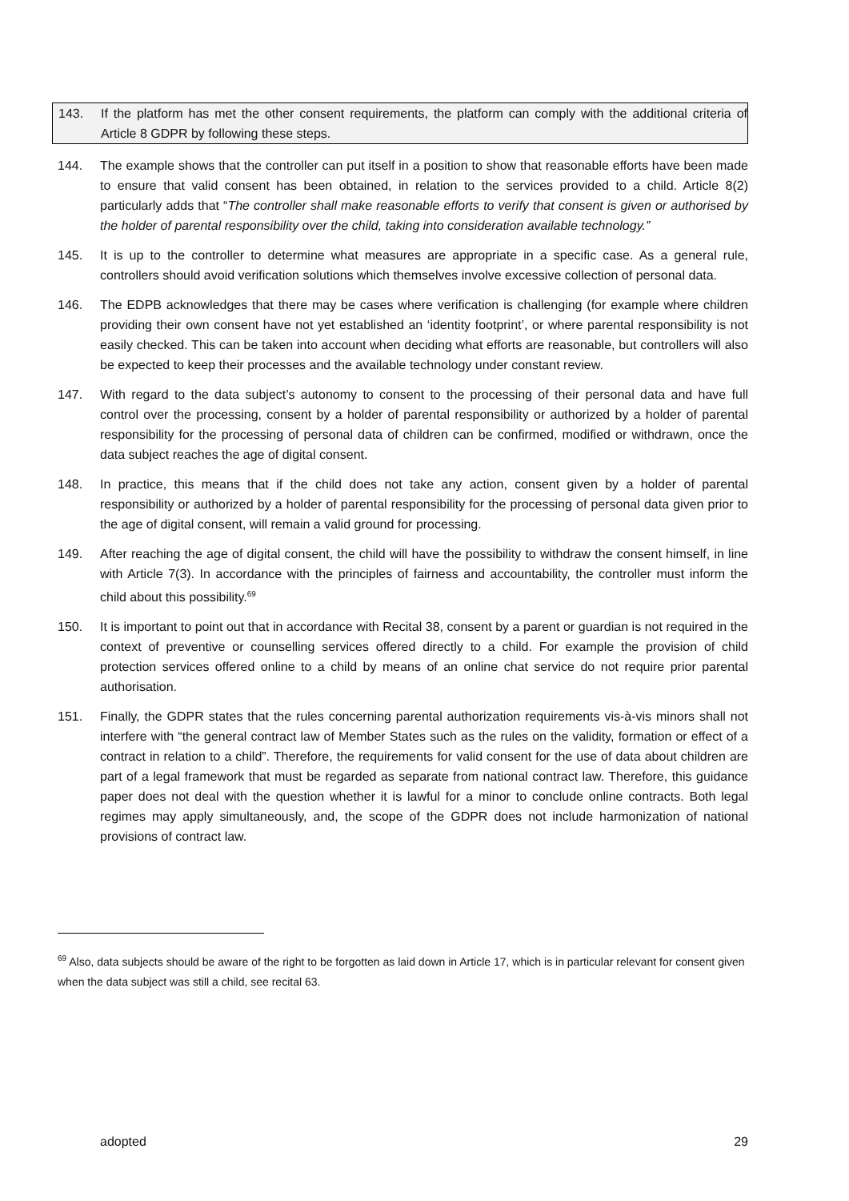143. If the platform has met the other consent requirements, the platform can comply with the additional criteria of Article 8 GDPR by following these steps.
144. The example shows that the controller can put itself in a position to show that reasonable efforts have been made to ensure that valid consent has been obtained, in relation to the services provided to a child. Article 8(2) particularly adds that “The controller shall make reasonable efforts to verify that consent is given or authorised by the holder of parental responsibility over the child, taking into consideration available technology.”
145. It is up to the controller to determine what measures are appropriate in a specific case. As a general rule, controllers should avoid verification solutions which themselves involve excessive collection of personal data.
146. The EDPB acknowledges that there may be cases where verification is challenging (for example where children providing their own consent have not yet established an ‘identity footprint’, or where parental responsibility is not easily checked. This can be taken into account when deciding what efforts are reasonable, but controllers will also be expected to keep their processes and the available technology under constant review.
147. With regard to the data subject’s autonomy to consent to the processing of their personal data and have full control over the processing, consent by a holder of parental responsibility or authorized by a holder of parental responsibility for the processing of personal data of children can be confirmed, modified or withdrawn, once the data subject reaches the age of digital consent.
148. In practice, this means that if the child does not take any action, consent given by a holder of parental responsibility or authorized by a holder of parental responsibility for the processing of personal data given prior to the age of digital consent, will remain a valid ground for processing.
149. After reaching the age of digital consent, the child will have the possibility to withdraw the consent himself, in line with Article 7(3). In accordance with the principles of fairness and accountability, the controller must inform the child about this possibility.<sup>69</sup>
150. It is important to point out that in accordance with Recital 38, consent by a parent or guardian is not required in the context of preventive or counselling services offered directly to a child. For example the provision of child protection services offered online to a child by means of an online chat service do not require prior parental authorisation.
151. Finally, the GDPR states that the rules concerning parental authorization requirements vis-à-vis minors shall not interfere with “the general contract law of Member States such as the rules on the validity, formation or effect of a contract in relation to a child”. Therefore, the requirements for valid consent for the use of data about children are part of a legal framework that must be regarded as separate from national contract law. Therefore, this guidance paper does not deal with the question whether it is lawful for a minor to conclude online contracts. Both legal regimes may apply simultaneously, and, the scope of the GDPR does not include harmonization of national provisions of contract law.
<sup>69</sup> Also, data subjects should be aware of the right to be forgotten as laid down in Article 17, which is in particular relevant for consent given when the data subject was still a child, see recital 63.
adopted 29